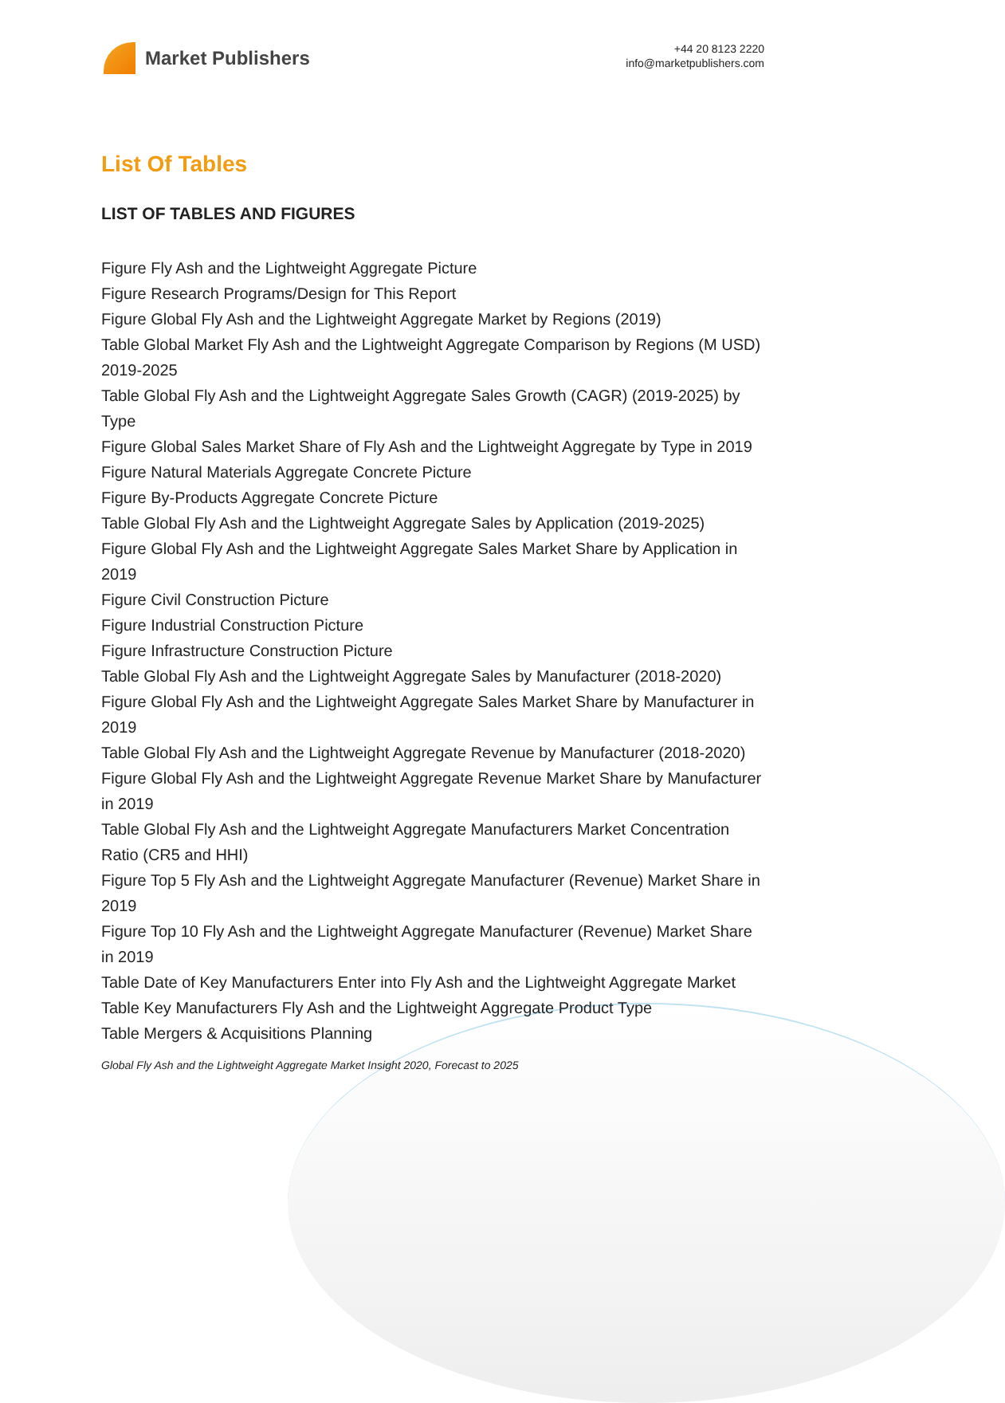Market Publishers
+44 20 8123 2220
info@marketpublishers.com
List Of Tables
LIST OF TABLES AND FIGURES
Figure Fly Ash and the Lightweight Aggregate Picture
Figure Research Programs/Design for This Report
Figure Global Fly Ash and the Lightweight Aggregate Market by Regions (2019)
Table Global Market Fly Ash and the Lightweight Aggregate Comparison by Regions (M USD) 2019-2025
Table Global Fly Ash and the Lightweight Aggregate Sales Growth (CAGR) (2019-2025) by Type
Figure Global Sales Market Share of Fly Ash and the Lightweight Aggregate by Type in 2019
Figure Natural Materials Aggregate Concrete Picture
Figure By-Products Aggregate Concrete Picture
Table Global Fly Ash and the Lightweight Aggregate Sales by Application (2019-2025)
Figure Global Fly Ash and the Lightweight Aggregate Sales Market Share by Application in 2019
Figure Civil Construction Picture
Figure Industrial Construction Picture
Figure Infrastructure Construction Picture
Table Global Fly Ash and the Lightweight Aggregate Sales by Manufacturer (2018-2020)
Figure Global Fly Ash and the Lightweight Aggregate Sales Market Share by Manufacturer in 2019
Table Global Fly Ash and the Lightweight Aggregate Revenue by Manufacturer (2018-2020)
Figure Global Fly Ash and the Lightweight Aggregate Revenue Market Share by Manufacturer in 2019
Table Global Fly Ash and the Lightweight Aggregate Manufacturers Market Concentration Ratio (CR5 and HHI)
Figure Top 5 Fly Ash and the Lightweight Aggregate Manufacturer (Revenue) Market Share in 2019
Figure Top 10 Fly Ash and the Lightweight Aggregate Manufacturer (Revenue) Market Share in 2019
Table Date of Key Manufacturers Enter into Fly Ash and the Lightweight Aggregate Market
Table Key Manufacturers Fly Ash and the Lightweight Aggregate Product Type
Table Mergers & Acquisitions Planning
Global Fly Ash and the Lightweight Aggregate Market Insight 2020, Forecast to 2025